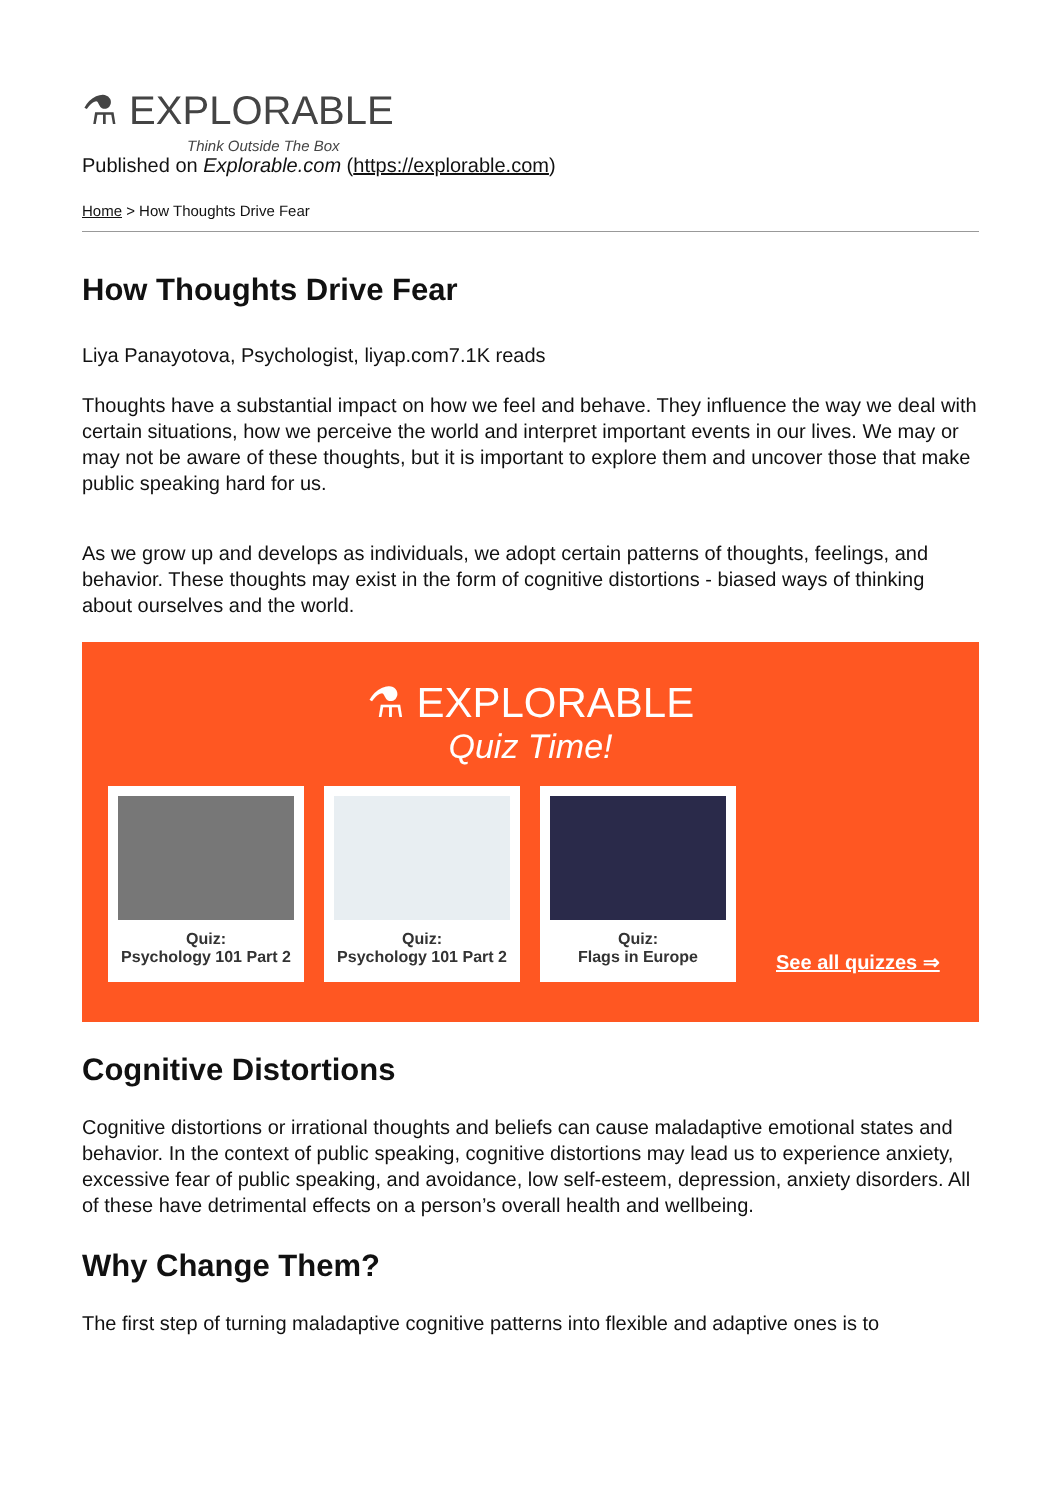⚗ EXPLORABLE
Think Outside The Box
Published on Explorable.com (https://explorable.com)
Home > How Thoughts Drive Fear
How Thoughts Drive Fear
Liya Panayotova, Psychologist, liyap.com7.1K reads
Thoughts have a substantial impact on how we feel and behave. They influence the way we deal with certain situations, how we perceive the world and interpret important events in our lives. We may or may not be aware of these thoughts, but it is important to explore them and uncover those that make public speaking hard for us.
As we grow up and develops as individuals, we adopt certain patterns of thoughts, feelings, and behavior. These thoughts may exist in the form of cognitive distortions - biased ways of thinking about ourselves and the world.
⚗ EXPLORABLE
Quiz Time!
Quiz:
Psychology 101 Part 2
Quiz:
Psychology 101 Part 2
Quiz:
Flags in Europe
See all quizzes ⇒
Cognitive Distortions
Cognitive distortions or irrational thoughts and beliefs can cause maladaptive emotional states and behavior. In the context of public speaking, cognitive distortions may lead us to experience anxiety, excessive fear of public speaking, and avoidance, low self-esteem, depression, anxiety disorders. All of these have detrimental effects on a person’s overall health and wellbeing.
Why Change Them?
The first step of turning maladaptive cognitive patterns into flexible and adaptive ones is to